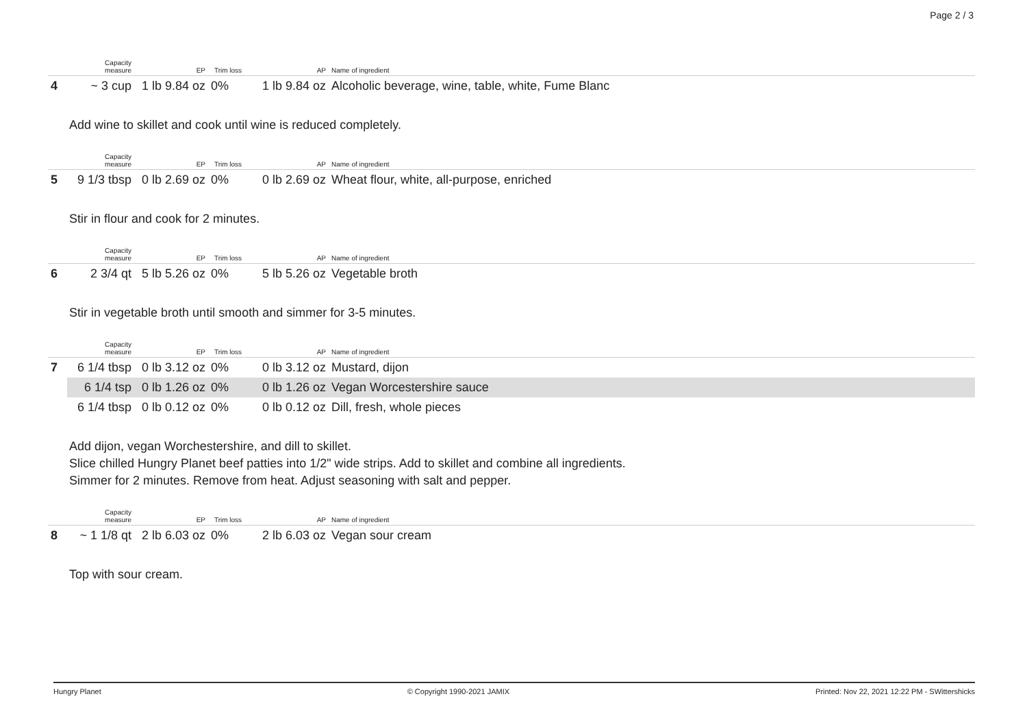Page 2 / 3
| | Capacity measure | EP | Trim loss | AP | Name of ingredient |
| --- | --- | --- | --- | --- | --- |
| 4 | ~ 3 cup | 1 lb 9.84 oz | 0% | 1 lb 9.84 oz | Alcoholic beverage, wine, table, white, Fume Blanc |
Add wine to skillet and cook until wine is reduced completely.
| | Capacity measure | EP | Trim loss | AP | Name of ingredient |
| --- | --- | --- | --- | --- | --- |
| 5 | 9 1/3 tbsp | 0 lb 2.69 oz | 0% | 0 lb 2.69 oz | Wheat flour, white, all-purpose, enriched |
Stir in flour and cook for 2 minutes.
| | Capacity measure | EP | Trim loss | AP | Name of ingredient |
| --- | --- | --- | --- | --- | --- |
| 6 | 2 3/4 qt | 5 lb 5.26 oz | 0% | 5 lb 5.26 oz | Vegetable broth |
Stir in vegetable broth until smooth and simmer for 3-5 minutes.
| | Capacity measure | EP | Trim loss | AP | Name of ingredient |
| --- | --- | --- | --- | --- | --- |
| 7 | 6 1/4 tbsp | 0 lb 3.12 oz | 0% | 0 lb 3.12 oz | Mustard, dijon |
| | 6 1/4 tsp | 0 lb 1.26 oz | 0% | 0 lb 1.26 oz | Vegan Worcestershire sauce |
| | 6 1/4 tbsp | 0 lb 0.12 oz | 0% | 0 lb 0.12 oz | Dill, fresh, whole pieces |
Add dijon, vegan Worchestershire, and dill to skillet.
Slice chilled Hungry Planet beef patties into 1/2" wide strips. Add to skillet and combine all ingredients.
Simmer for 2 minutes. Remove from heat. Adjust seasoning with salt and pepper.
| | Capacity measure | EP | Trim loss | AP | Name of ingredient |
| --- | --- | --- | --- | --- | --- |
| 8 | ~ 1 1/8 qt | 2 lb 6.03 oz | 0% | 2 lb 6.03 oz | Vegan sour cream |
Top with sour cream.
Hungry Planet © Copyright 1990-2021 JAMIX Printed: Nov 22, 2021 12:22 PM - SWittershicks